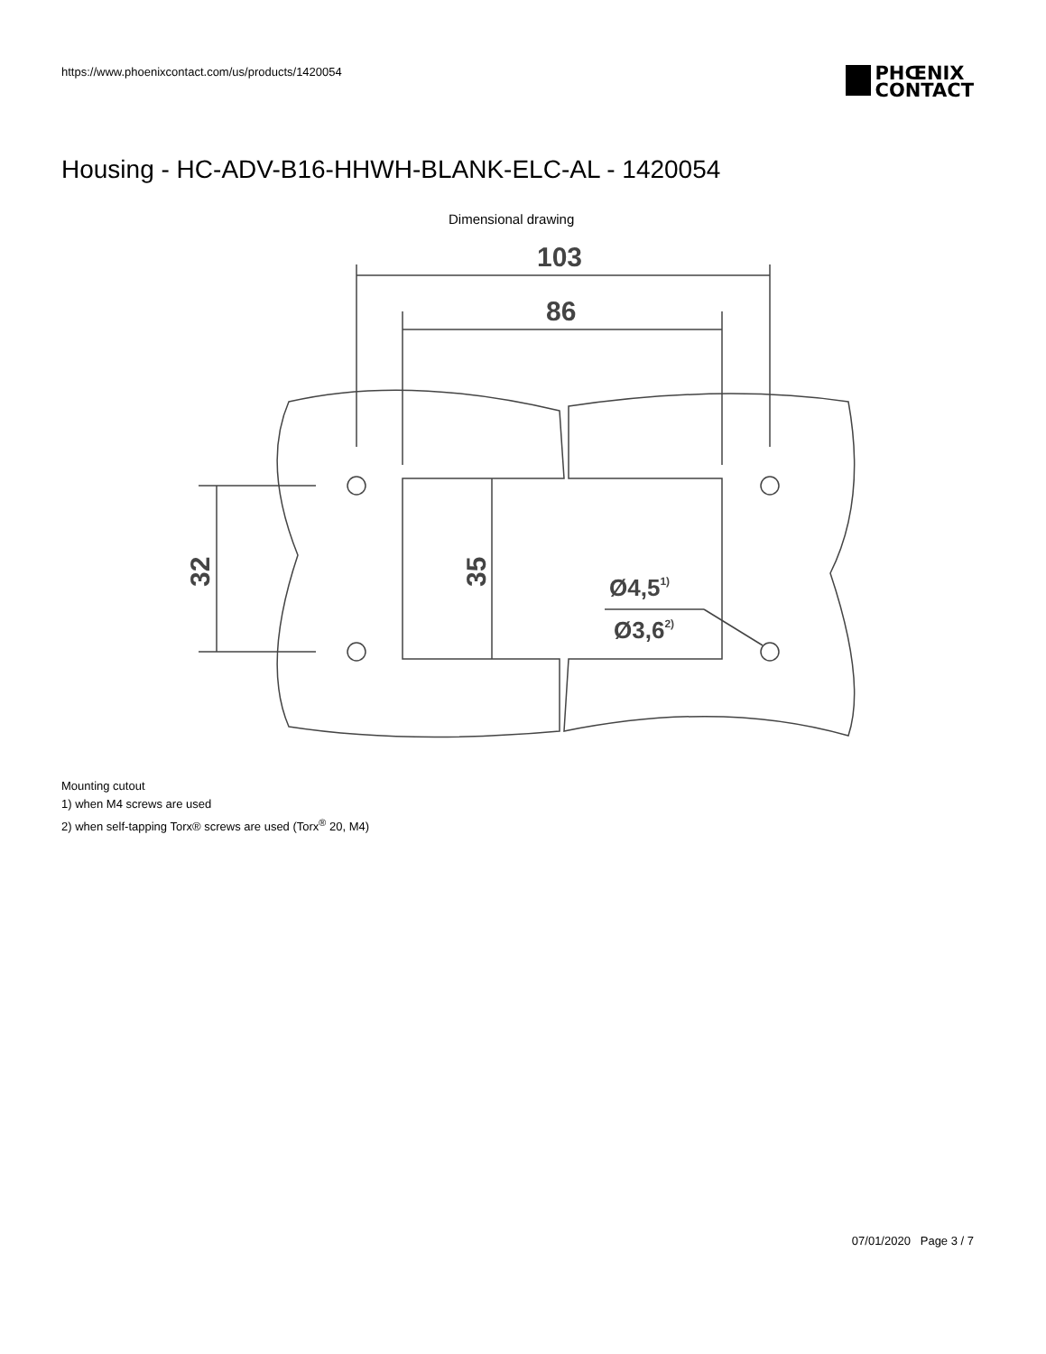https://www.phoenixcontact.com/us/products/1420054
PHŒNIX
CONTACT
Housing - HC-ADV-B16-HHWH-BLANK-ELC-AL - 1420054
Dimensional drawing
103
86
Ø4,51)
Ø3,62)
32
35
Mounting cutout
1) when M4 screws are used
2) when self-tapping Torx® screws are used (Torx<sup>®</sup> 20, M4)
07/01/2020 Page 3 / 7